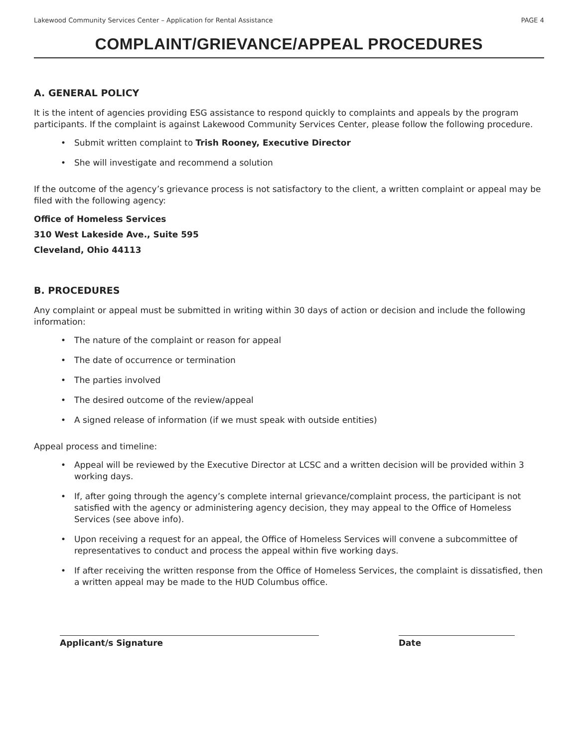Lakewood Community Services Center – Application for Rental Assistance PAGE 4
COMPLAINT/GRIEVANCE/APPEAL PROCEDURES
A. GENERAL POLICY
It is the intent of agencies providing ESG assistance to respond quickly to complaints and appeals by the program participants. If the complaint is against Lakewood Community Services Center, please follow the following procedure.
• Submit written complaint to Trish Rooney, Executive Director
• She will investigate and recommend a solution
If the outcome of the agency’s grievance process is not satisfactory to the client, a written complaint or appeal may be filed with the following agency:
Office of Homeless Services
310 West Lakeside Ave., Suite 595
Cleveland, Ohio 44113
B. PROCEDURES
Any complaint or appeal must be submitted in writing within 30 days of action or decision and include the following information:
• The nature of the complaint or reason for appeal
• The date of occurrence or termination
• The parties involved
• The desired outcome of the review/appeal
• A signed release of information (if we must speak with outside entities)
Appeal process and timeline:
• Appeal will be reviewed by the Executive Director at LCSC and a written decision will be provided within 3 working days.
• If, after going through the agency’s complete internal grievance/complaint process, the participant is not satisfied with the agency or administering agency decision, they may appeal to the Office of Homeless Services (see above info).
• Upon receiving a request for an appeal, the Office of Homeless Services will convene a subcommittee of representatives to conduct and process the appeal within five working days.
• If after receiving the written response from the Office of Homeless Services, the complaint is dissatisfied, then a written appeal may be made to the HUD Columbus office.
Applicant/s Signature Date